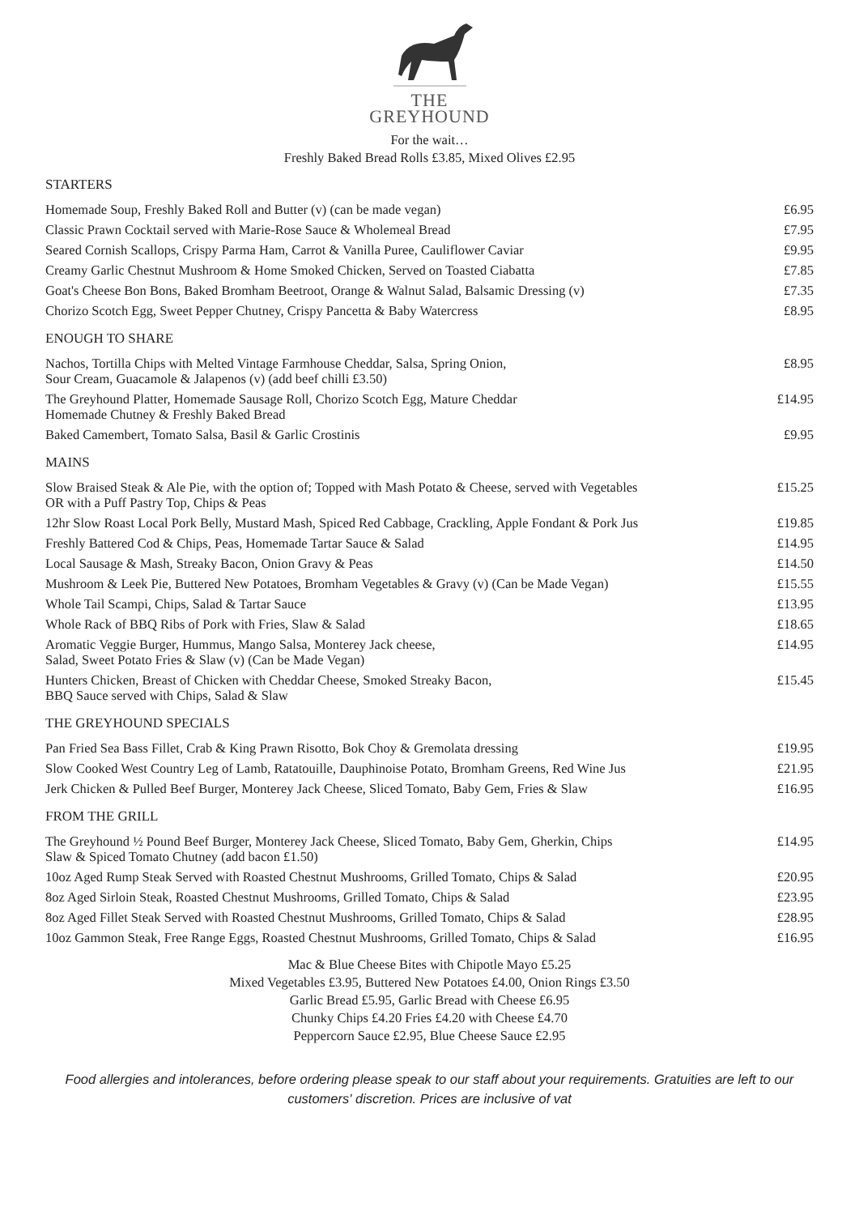THE
GREYHOUND
For the wait…
Freshly Baked Bread Rolls £3.85, Mixed Olives £2.95
STARTERS
| Homemade Soup, Freshly Baked Roll and Butter (v) (can be made vegan) | £6.95 |
| Classic Prawn Cocktail served with Marie-Rose Sauce & Wholemeal Bread | £7.95 |
| Seared Cornish Scallops, Crispy Parma Ham, Carrot & Vanilla Puree, Cauliflower Caviar | £9.95 |
| Creamy Garlic Chestnut Mushroom & Home Smoked Chicken, Served on Toasted Ciabatta | £7.85 |
| Goat's Cheese Bon Bons, Baked Bromham Beetroot, Orange & Walnut Salad, Balsamic Dressing (v) | £7.35 |
| Chorizo Scotch Egg, Sweet Pepper Chutney, Crispy Pancetta & Baby Watercress | £8.95 |
ENOUGH TO SHARE
| Nachos, Tortilla Chips with Melted Vintage Farmhouse Cheddar, Salsa, Spring Onion, Sour Cream, Guacamole & Jalapenos (v) (add beef chilli £3.50) | £8.95 |
| The Greyhound Platter, Homemade Sausage Roll, Chorizo Scotch Egg, Mature Cheddar Homemade Chutney & Freshly Baked Bread | £14.95 |
| Baked Camembert, Tomato Salsa, Basil & Garlic Crostinis | £9.95 |
MAINS
| Slow Braised Steak & Ale Pie, with the option of; Topped with Mash Potato & Cheese, served with Vegetables OR with a Puff Pastry Top, Chips & Peas | £15.25 |
| 12hr Slow Roast Local Pork Belly, Mustard Mash, Spiced Red Cabbage, Crackling, Apple Fondant & Pork Jus | £19.85 |
| Freshly Battered Cod & Chips, Peas, Homemade Tartar Sauce & Salad | £14.95 |
| Local Sausage & Mash, Streaky Bacon, Onion Gravy & Peas | £14.50 |
| Mushroom & Leek Pie, Buttered New Potatoes, Bromham Vegetables & Gravy (v) (Can be Made Vegan) | £15.55 |
| Whole Tail Scampi, Chips, Salad & Tartar Sauce | £13.95 |
| Whole Rack of BBQ Ribs of Pork with Fries, Slaw & Salad | £18.65 |
| Aromatic Veggie Burger, Hummus, Mango Salsa, Monterey Jack cheese, Salad, Sweet Potato Fries & Slaw (v) (Can be Made Vegan) | £14.95 |
| Hunters Chicken, Breast of Chicken with Cheddar Cheese, Smoked Streaky Bacon, BBQ Sauce served with Chips, Salad & Slaw | £15.45 |
THE GREYHOUND SPECIALS
| Pan Fried Sea Bass Fillet, Crab & King Prawn Risotto, Bok Choy & Gremolata dressing | £19.95 |
| Slow Cooked West Country Leg of Lamb, Ratatouille, Dauphinoise Potato, Bromham Greens, Red Wine Jus | £21.95 |
| Jerk Chicken & Pulled Beef Burger, Monterey Jack Cheese, Sliced Tomato, Baby Gem, Fries & Slaw | £16.95 |
FROM THE GRILL
| The Greyhound ½ Pound Beef Burger, Monterey Jack Cheese, Sliced Tomato, Baby Gem, Gherkin, Chips Slaw & Spiced Tomato Chutney (add bacon £1.50) | £14.95 |
| 10oz Aged Rump Steak Served with Roasted Chestnut Mushrooms, Grilled Tomato, Chips & Salad | £20.95 |
| 8oz Aged Sirloin Steak, Roasted Chestnut Mushrooms, Grilled Tomato, Chips & Salad | £23.95 |
| 8oz Aged Fillet Steak Served with Roasted Chestnut Mushrooms, Grilled Tomato, Chips & Salad | £28.95 |
| 10oz Gammon Steak, Free Range Eggs, Roasted Chestnut Mushrooms, Grilled Tomato, Chips & Salad | £16.95 |
Mac & Blue Cheese Bites with Chipotle Mayo £5.25
Mixed Vegetables £3.95, Buttered New Potatoes £4.00, Onion Rings £3.50
Garlic Bread £5.95, Garlic Bread with Cheese £6.95
Chunky Chips £4.20 Fries £4.20 with Cheese £4.70
Peppercorn Sauce £2.95, Blue Cheese Sauce £2.95
Food allergies and intolerances, before ordering please speak to our staff about your requirements. Gratuities are left to our customers' discretion. Prices are inclusive of vat